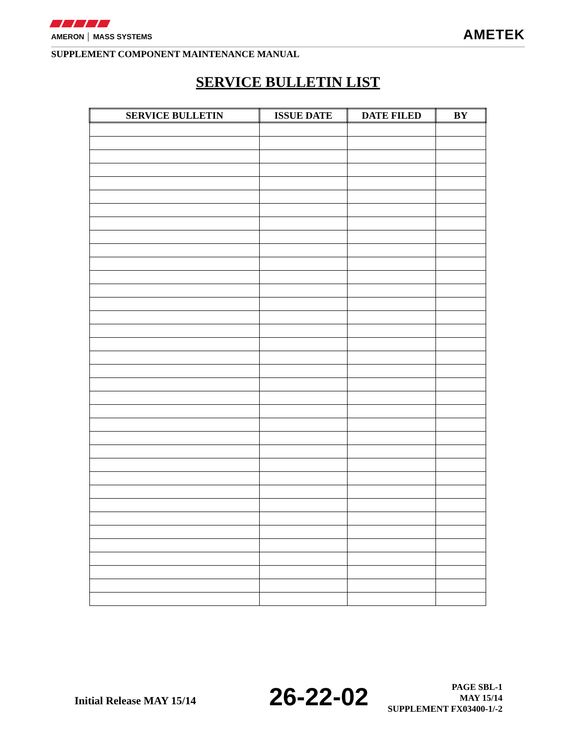AMERON │ MASS SYSTEMS
AMETEK
SUPPLEMENT COMPONENT MAINTENANCE MANUAL
SERVICE BULLETIN LIST
| SERVICE BULLETIN | ISSUE DATE | DATE FILED | BY |
| --- | --- | --- | --- |
Initial Release MAY 15/14 26-22-02
PAGE SBL-1
MAY 15/14
SUPPLEMENT FX03400-1/-2